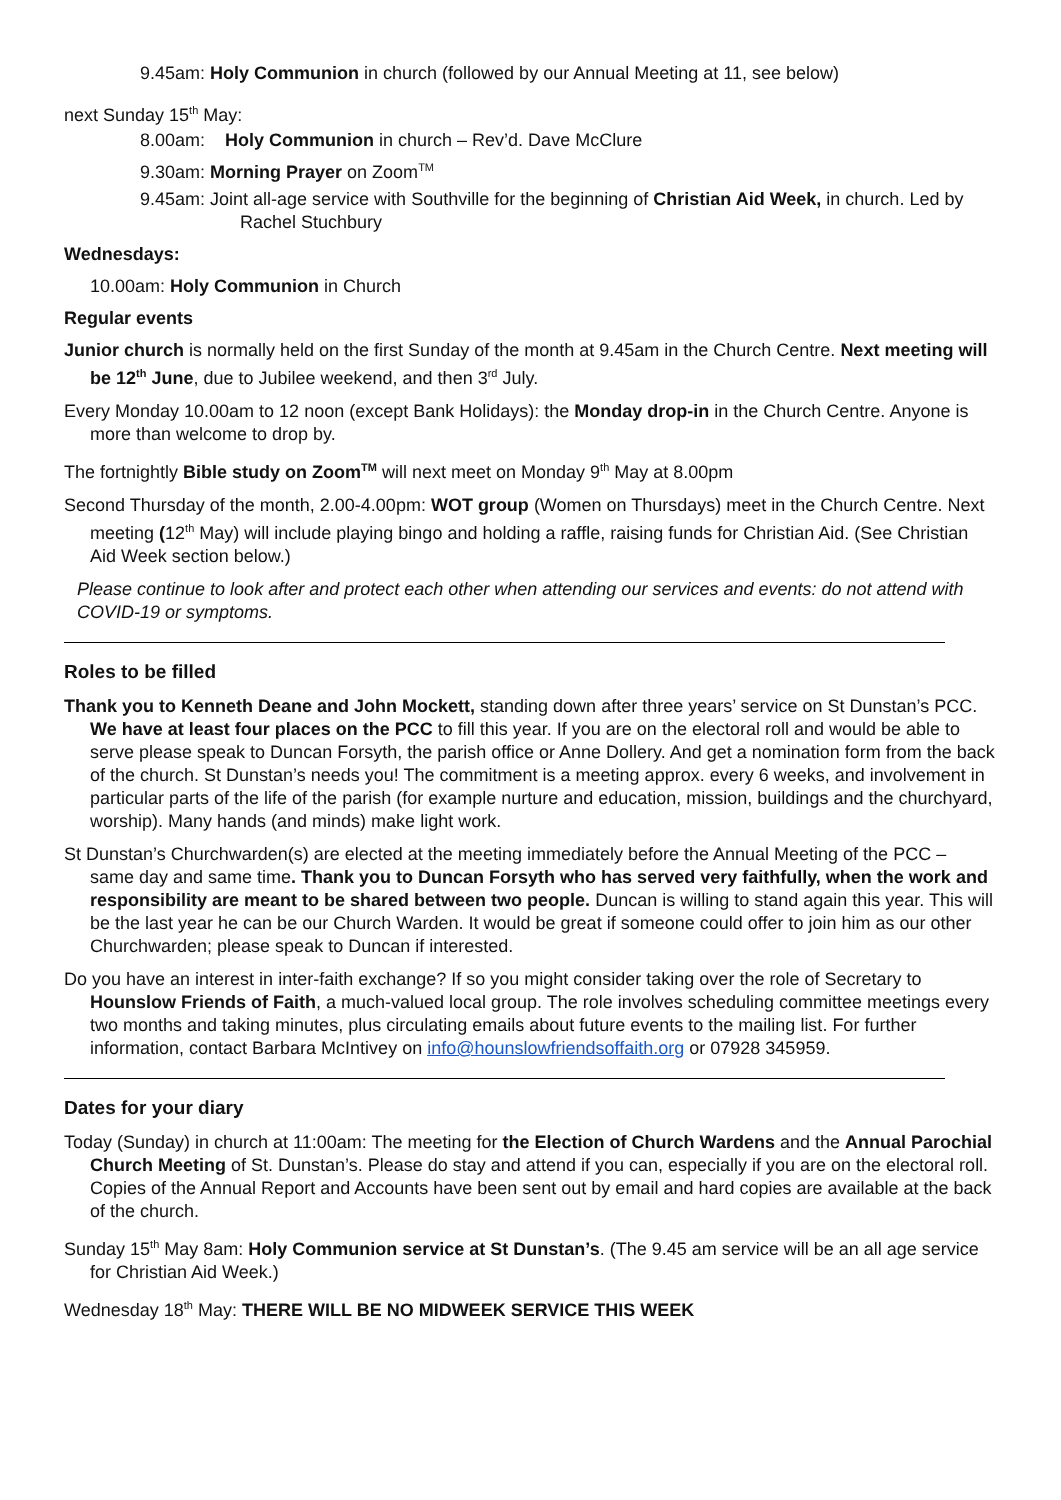9.45am: Holy Communion in church (followed by our Annual Meeting at 11, see below)
next Sunday 15<sup>th</sup> May:
8.00am: Holy Communion in church – Rev’d. Dave McClure
9.30am: Morning Prayer on Zoom<sup>TM</sup>
9.45am: Joint all-age service with Southville for the beginning of Christian Aid Week, in church. Led by Rachel Stuchbury
Wednesdays:
10.00am: Holy Communion in Church
Regular events
Junior church is normally held on the first Sunday of the month at 9.45am in the Church Centre. Next meeting will be 12<sup>th</sup> June, due to Jubilee weekend, and then 3<sup>rd</sup> July.
Every Monday 10.00am to 12 noon (except Bank Holidays): the Monday drop-in in the Church Centre. Anyone is more than welcome to drop by.
The fortnightly Bible study on Zoom<sup>TM</sup> will next meet on Monday 9<sup>th</sup> May at 8.00pm
Second Thursday of the month, 2.00-4.00pm: WOT group (Women on Thursdays) meet in the Church Centre. Next meeting (12<sup>th</sup> May) will include playing bingo and holding a raffle, raising funds for Christian Aid. (See Christian Aid Week section below.)
Please continue to look after and protect each other when attending our services and events: do not attend with COVID-19 or symptoms.
Roles to be filled
Thank you to Kenneth Deane and John Mockett, standing down after three years’ service on St Dunstan’s PCC. We have at least four places on the PCC to fill this year. If you are on the electoral roll and would be able to serve please speak to Duncan Forsyth, the parish office or Anne Dollery. And get a nomination form from the back of the church. St Dunstan’s needs you! The commitment is a meeting approx. every 6 weeks, and involvement in particular parts of the life of the parish (for example nurture and education, mission, buildings and the churchyard, worship). Many hands (and minds) make light work.
St Dunstan’s Churchwarden(s) are elected at the meeting immediately before the Annual Meeting of the PCC – same day and same time. Thank you to Duncan Forsyth who has served very faithfully, when the work and responsibility are meant to be shared between two people. Duncan is willing to stand again this year. This will be the last year he can be our Church Warden. It would be great if someone could offer to join him as our other Churchwarden; please speak to Duncan if interested.
Do you have an interest in inter-faith exchange? If so you might consider taking over the role of Secretary to Hounslow Friends of Faith, a much-valued local group. The role involves scheduling committee meetings every two months and taking minutes, plus circulating emails about future events to the mailing list. For further information, contact Barbara McIntivey on info@hounslowfriendsoffaith.org or 07928 345959.
Dates for your diary
Today (Sunday) in church at 11:00am: The meeting for the Election of Church Wardens and the Annual Parochial Church Meeting of St. Dunstan’s. Please do stay and attend if you can, especially if you are on the electoral roll. Copies of the Annual Report and Accounts have been sent out by email and hard copies are available at the back of the church.
Sunday 15<sup>th</sup> May 8am: Holy Communion service at St Dunstan’s. (The 9.45 am service will be an all age service for Christian Aid Week.)
Wednesday 18<sup>th</sup> May: THERE WILL BE NO MIDWEEK SERVICE THIS WEEK